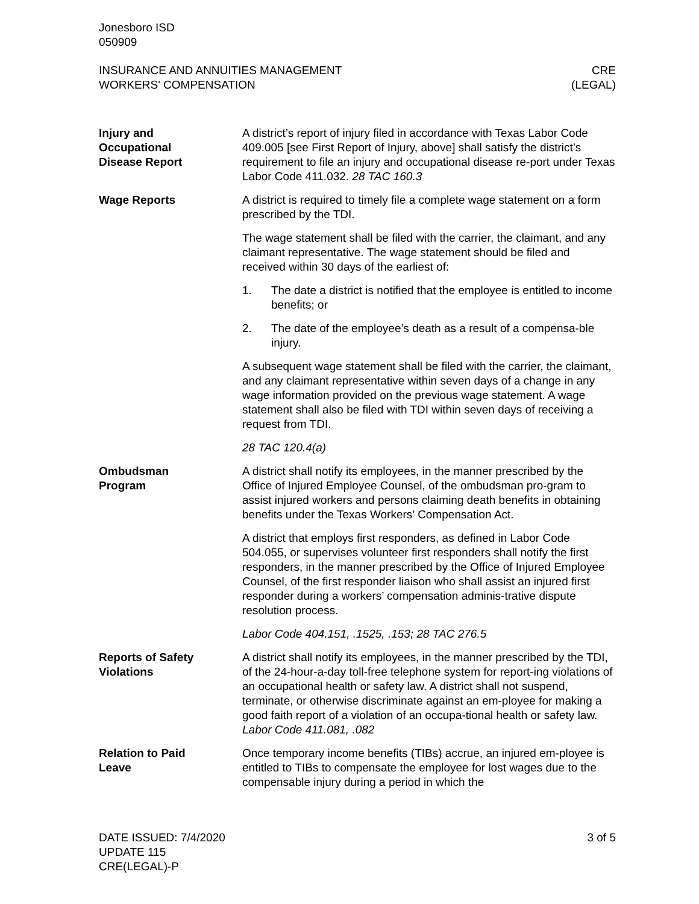Jonesboro ISD
050909
INSURANCE AND ANNUITIES MANAGEMENT
WORKERS' COMPENSATION
CRE
(LEGAL)
Injury and
Occupational
Disease Report
A district’s report of injury filed in accordance with Texas Labor Code 409.005 [see First Report of Injury, above] shall satisfy the district’s requirement to file an injury and occupational disease re-port under Texas Labor Code 411.032. 28 TAC 160.3
Wage Reports A district is required to timely file a complete wage statement on a form prescribed by the TDI.
The wage statement shall be filed with the carrier, the claimant, and any claimant representative. The wage statement should be filed and received within 30 days of the earliest of:
1. The date a district is notified that the employee is entitled to income benefits; or
2. The date of the employee’s death as a result of a compensa-ble injury.
A subsequent wage statement shall be filed with the carrier, the claimant, and any claimant representative within seven days of a change in any wage information provided on the previous wage statement. A wage statement shall also be filed with TDI within seven days of receiving a request from TDI.
28 TAC 120.4(a)
Ombudsman
Program
A district shall notify its employees, in the manner prescribed by the Office of Injured Employee Counsel, of the ombudsman pro-gram to assist injured workers and persons claiming death benefits in obtaining benefits under the Texas Workers’ Compensation Act.
A district that employs first responders, as defined in Labor Code 504.055, or supervises volunteer first responders shall notify the first responders, in the manner prescribed by the Office of Injured Employee Counsel, of the first responder liaison who shall assist an injured first responder during a workers’ compensation adminis-trative dispute resolution process.
Labor Code 404.151, .1525, .153; 28 TAC 276.5
Reports of Safety
Violations
A district shall notify its employees, in the manner prescribed by the TDI, of the 24-hour-a-day toll-free telephone system for report-ing violations of an occupational health or safety law. A district shall not suspend, terminate, or otherwise discriminate against an em-ployee for making a good faith report of a violation of an occupa-tional health or safety law. Labor Code 411.081, .082
Relation to Paid
Leave
Once temporary income benefits (TIBs) accrue, an injured em-ployee is entitled to TIBs to compensate the employee for lost wages due to the compensable injury during a period in which the
DATE ISSUED: 7/4/2020
UPDATE 115
CRE(LEGAL)-P
3 of 5